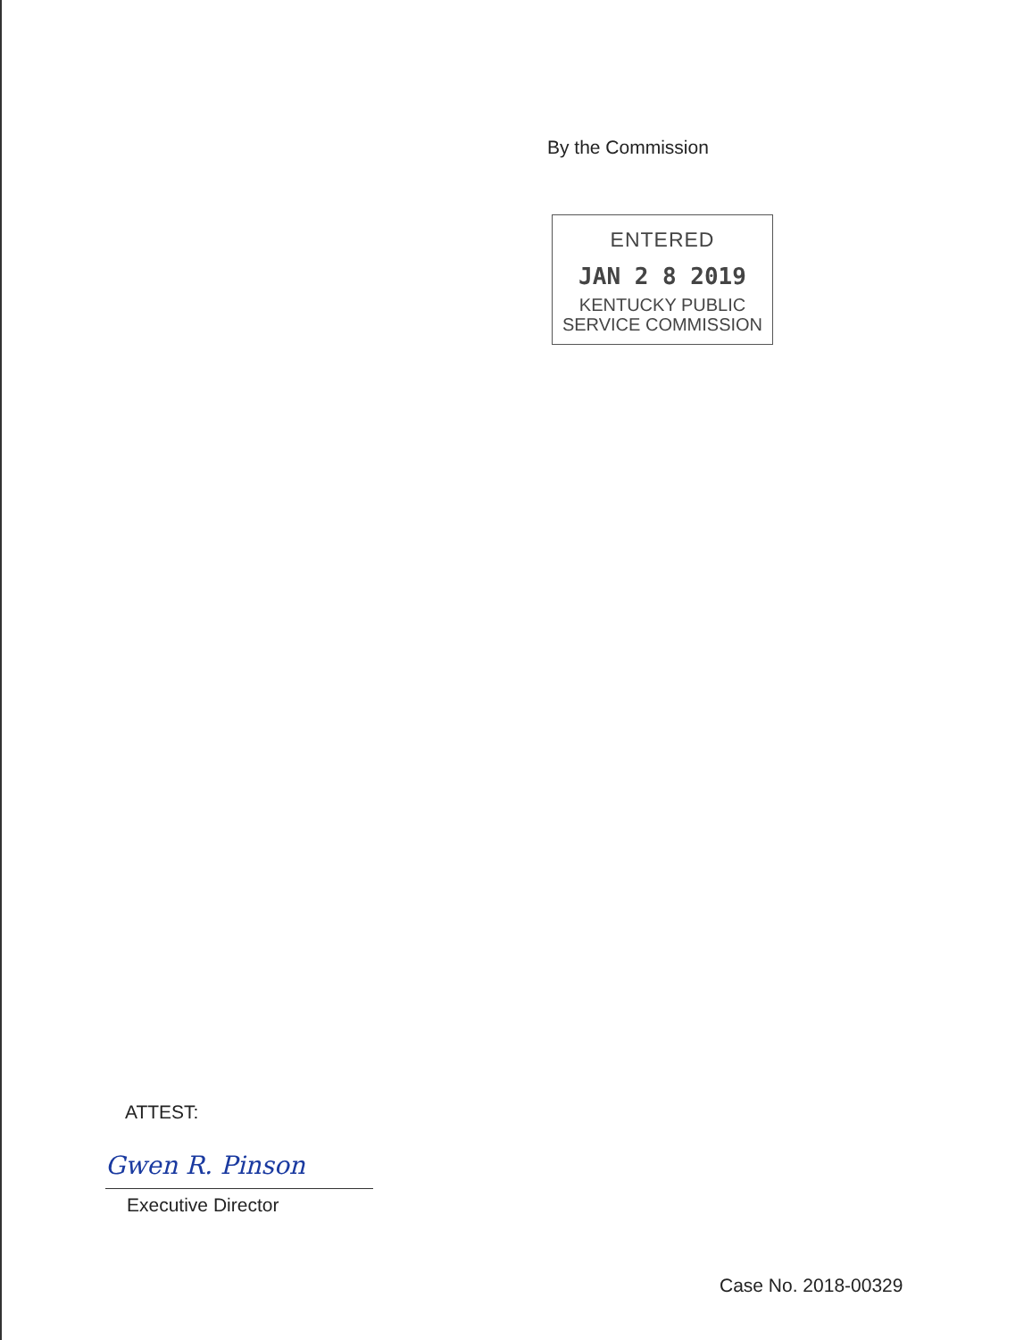By the Commission
ENTERED
JAN 2 8 2019
KENTUCKY PUBLIC
SERVICE COMMISSION
ATTEST:
Gwen R. Pinson
Executive Director
Case No. 2018-00329